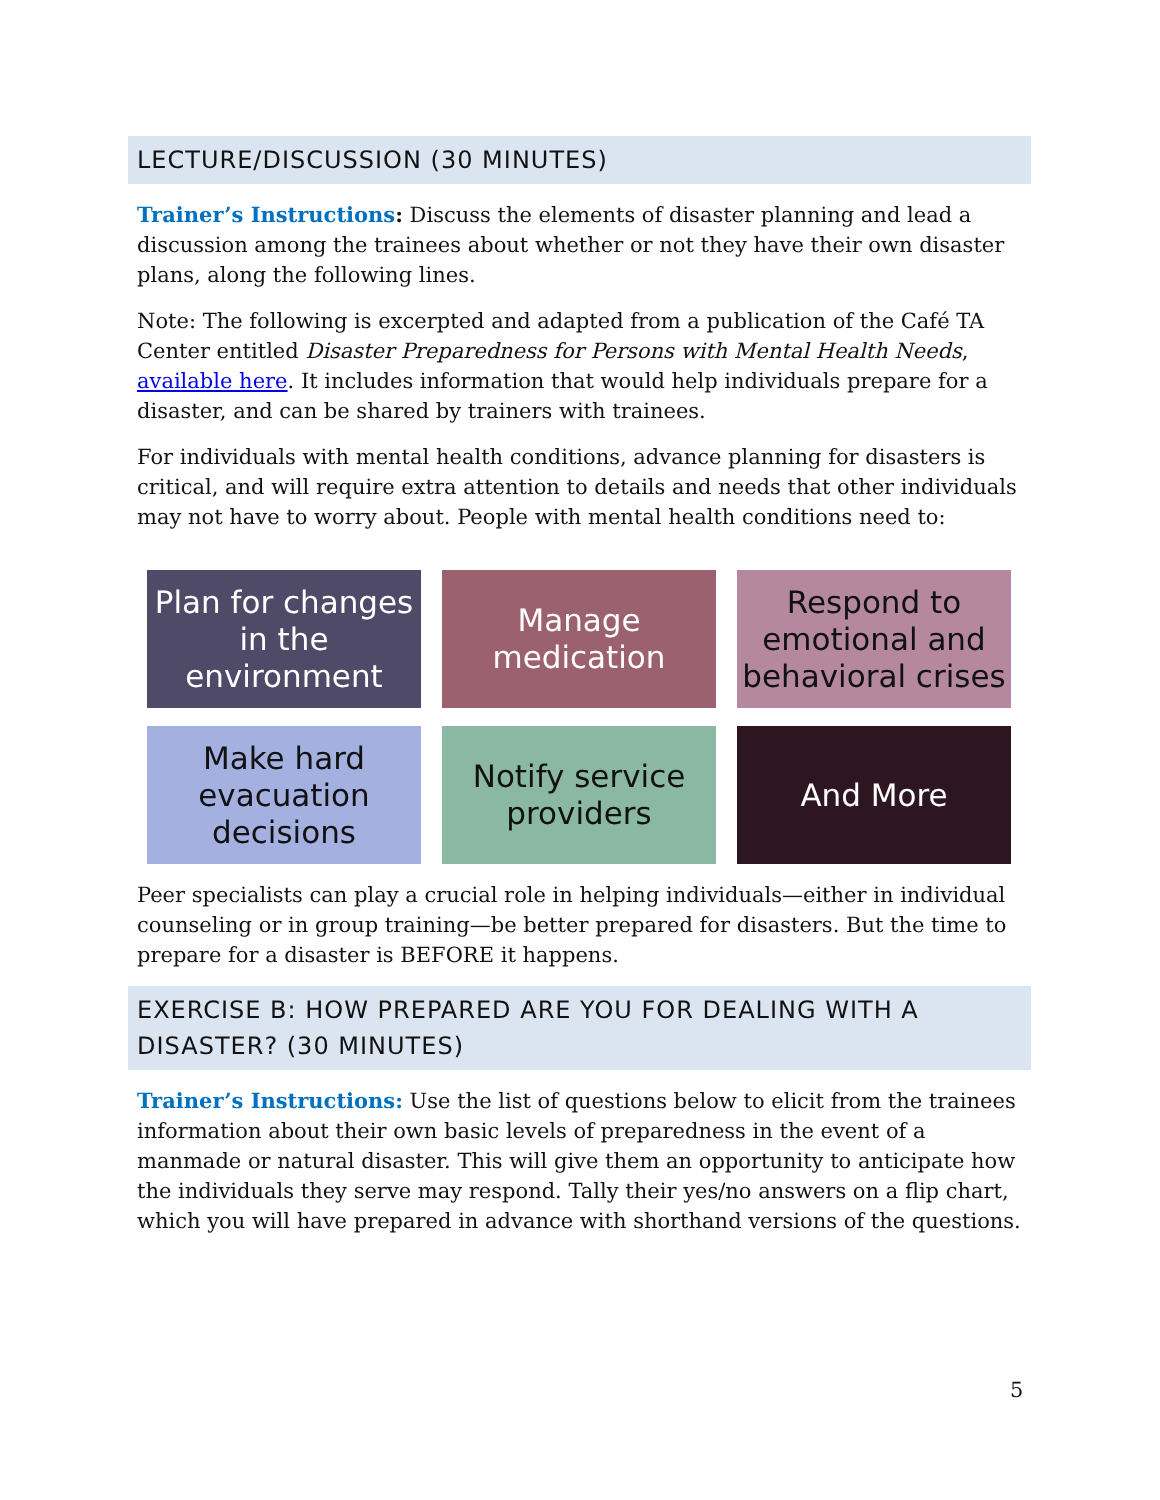LECTURE/DISCUSSION (30 MINUTES)
Trainer’s Instructions: Discuss the elements of disaster planning and lead a discussion among the trainees about whether or not they have their own disaster plans, along the following lines.
Note: The following is excerpted and adapted from a publication of the Café TA Center entitled Disaster Preparedness for Persons with Mental Health Needs, available here. It includes information that would help individuals prepare for a disaster, and can be shared by trainers with trainees.
For individuals with mental health conditions, advance planning for disasters is critical, and will require extra attention to details and needs that other individuals may not have to worry about. People with mental health conditions need to:
Plan for changes in the environment
Manage medication
Respond to emotional and behavioral crises
Make hard evacuation decisions
Notify service providers
And More
Peer specialists can play a crucial role in helping individuals—either in individual counseling or in group training—be better prepared for disasters. But the time to prepare for a disaster is BEFORE it happens.
EXERCISE B: HOW PREPARED ARE YOU FOR DEALING WITH A DISASTER? (30 MINUTES)
Trainer’s Instructions: Use the list of questions below to elicit from the trainees information about their own basic levels of preparedness in the event of a manmade or natural disaster. This will give them an opportunity to anticipate how the individuals they serve may respond. Tally their yes/no answers on a flip chart, which you will have prepared in advance with shorthand versions of the questions.
5